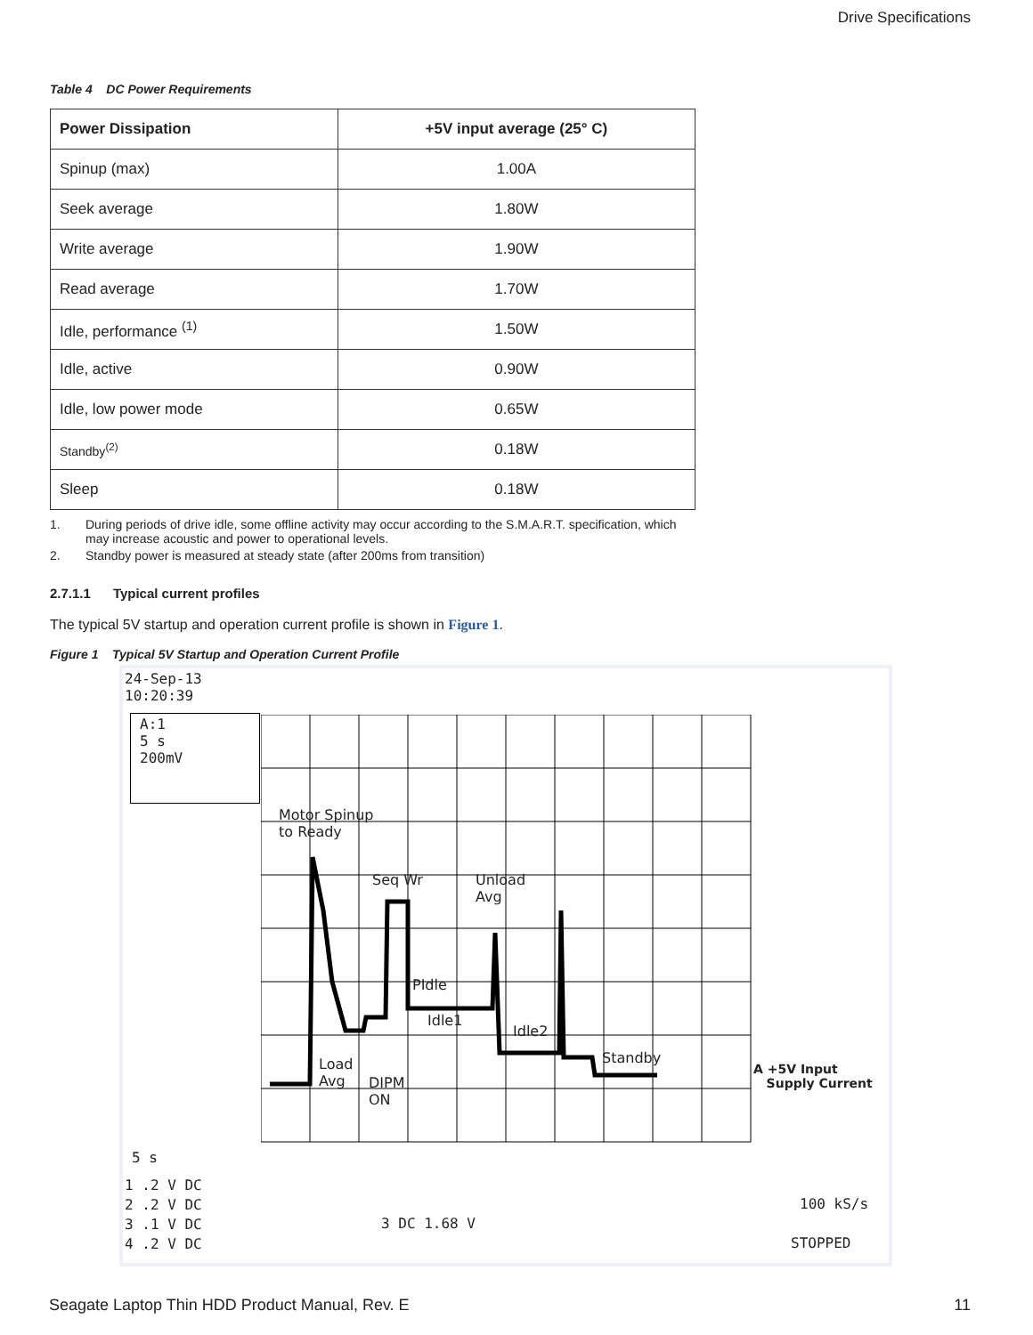Drive Specifications
Table 4 DC Power Requirements
| Power Dissipation | +5V input average (25° C) |
| --- | --- |
| Spinup (max) | 1.00A |
| Seek average | 1.80W |
| Write average | 1.90W |
| Read average | 1.70W |
| Idle, performance <sup>(1)</sup> | 1.50W |
| Idle, active | 0.90W |
| Idle, low power mode | 0.65W |
| Standby<sup>(2)</sup> | 0.18W |
| Sleep | 0.18W |
1. During periods of drive idle, some offline activity may occur according to the S.M.A.R.T. specification, which may increase acoustic and power to operational levels.
2. Standby power is measured at steady state (after 200ms from transition)
2.7.1.1 Typical current profiles
The typical 5V startup and operation current profile is shown in Figure 1.
Figure 1 Typical 5V Startup and Operation Current Profile
24-Sep-13
10:20:39
A:1
5 s
200mV
Motor Spinup
to Ready
Seq Wr
Unload
Avg
PIdle
Idle1
Idle2
Standby
Load
Avg
DIPM
ON
A +5V Input
Supply Current
5 s
1 .2 V DC
2 .2 V DC
3 .1 V DC
4 .2 V DC
3 DC 1.68 V
100 kS/s
STOPPED
Seagate Laptop Thin HDD Product Manual, Rev. E 11